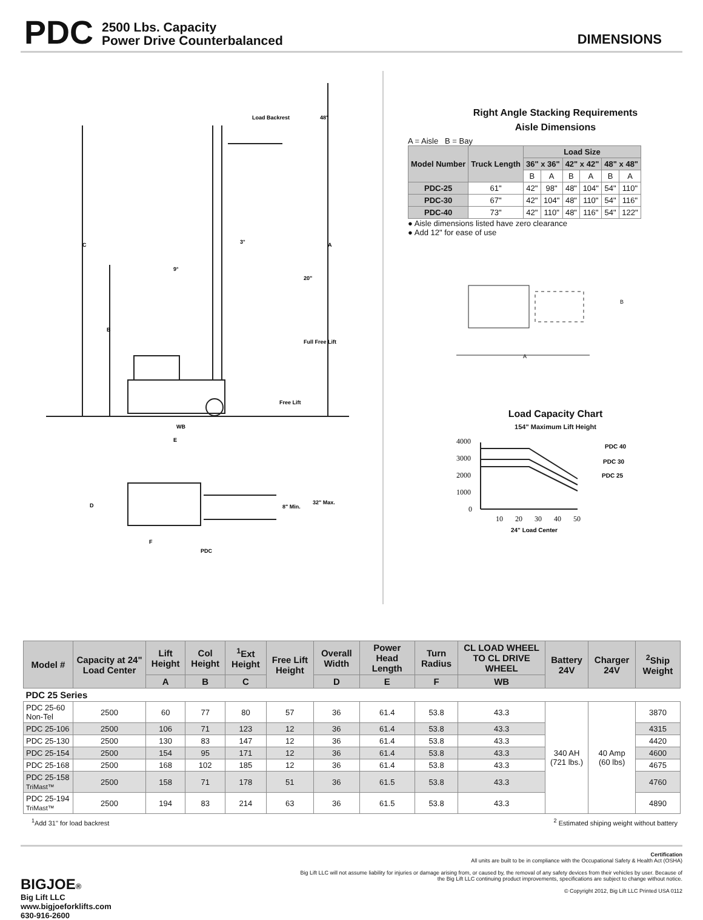PDC 2500 Lbs. Capacity
Power Drive Counterbalanced DIMENSIONS
Load Backrest
48"
C
A
B
3°
9°
20"
Full Free Lift
Free Lift
WB
E
D
8" Min.
32" Max.
F
PDC
Right Angle Stacking Requirements
Aisle Dimensions
A = Aisle B = Bay
| Model Number | Truck Length | Load Size | | | | | |
| --- | --- | --- | --- | --- | --- | --- | --- |
| | | 36" x 36" | | 42" x 42" | | 48" x 48" | |
| | | B | A | B | A | B | A |
| PDC-25 | 61" | 42" | 98" | 48" | 104" | 54" | 110" |
| PDC-30 | 67" | 42" | 104" | 48" | 110" | 54" | 116" |
| PDC-40 | 73" | 42" | 110" | 48" | 116" | 54" | 122" |
● Aisle dimensions listed have zero clearance
● Add 12" for ease of use
B
A
Load Capacity Chart
154" Maximum Lift Height
4000
3000
2000
1000
0
10
20
30
40
50
PDC 40
PDC 30
PDC 25
24" Load Center
| Model # | Capacity at 24" Load Center | Lift Height | Col Height | <sup>1</sup> Ext Height | Free Lift Height | Overall Width | Power Head Length | Turn Radius | CL LOAD WHEEL TO CL DRIVE WHEEL | Battery 24V | Charger 24V | <sup>2</sup> Ship Weight |
| --- | --- | --- | --- | --- | --- | --- | --- | --- | --- | --- | --- | --- |
| | | A | B | C | | D | E | F | WB | | | |
| PDC 25 Series | | | | | | | | | | | | |
| PDC 25-60 Non-Tel | 2500 | 60 | 77 | 80 | 57 | 36 | 61.4 | 53.8 | 43.3 | 340 AH (721 lbs.) | 40 Amp (60 lbs) | 3870 |
| PDC 25-106 | 2500 | 106 | 71 | 123 | 12 | 36 | 61.4 | 53.8 | 43.3 | | | 4315 |
| PDC 25-130 | 2500 | 130 | 83 | 147 | 12 | 36 | 61.4 | 53.8 | 43.3 | | | 4420 |
| PDC 25-154 | 2500 | 154 | 95 | 171 | 12 | 36 | 61.4 | 53.8 | 43.3 | | | 4600 |
| PDC 25-168 | 2500 | 168 | 102 | 185 | 12 | 36 | 61.4 | 53.8 | 43.3 | | | 4675 |
| PDC 25-158 TriMast™ | 2500 | 158 | 71 | 178 | 51 | 36 | 61.5 | 53.8 | 43.3 | | | 4760 |
| PDC 25-194 TriMast™ | 2500 | 194 | 83 | 214 | 63 | 36 | 61.5 | 53.8 | 43.3 | | | 4890 |
<sup>1</sup> Add 31" for load backrest <sup>2</sup> Estimated shiping weight without battery
BIGJOE®
Big Lift LLC
www.bigjoeforklifts.com
630-916-2600
Certification
All units are built to be in compliance with the Occupational Safety & Health Act (OSHA)
Big Lift LLC will not assume liability for injuries or damage arising from, or caused by, the removal of any safety devices from their vehicles by user. Because of
the Big Lift LLC continuing product improvements, specifications are subject to change without notice.
© Copyright 2012, Big Lift LLC Printed USA 0112